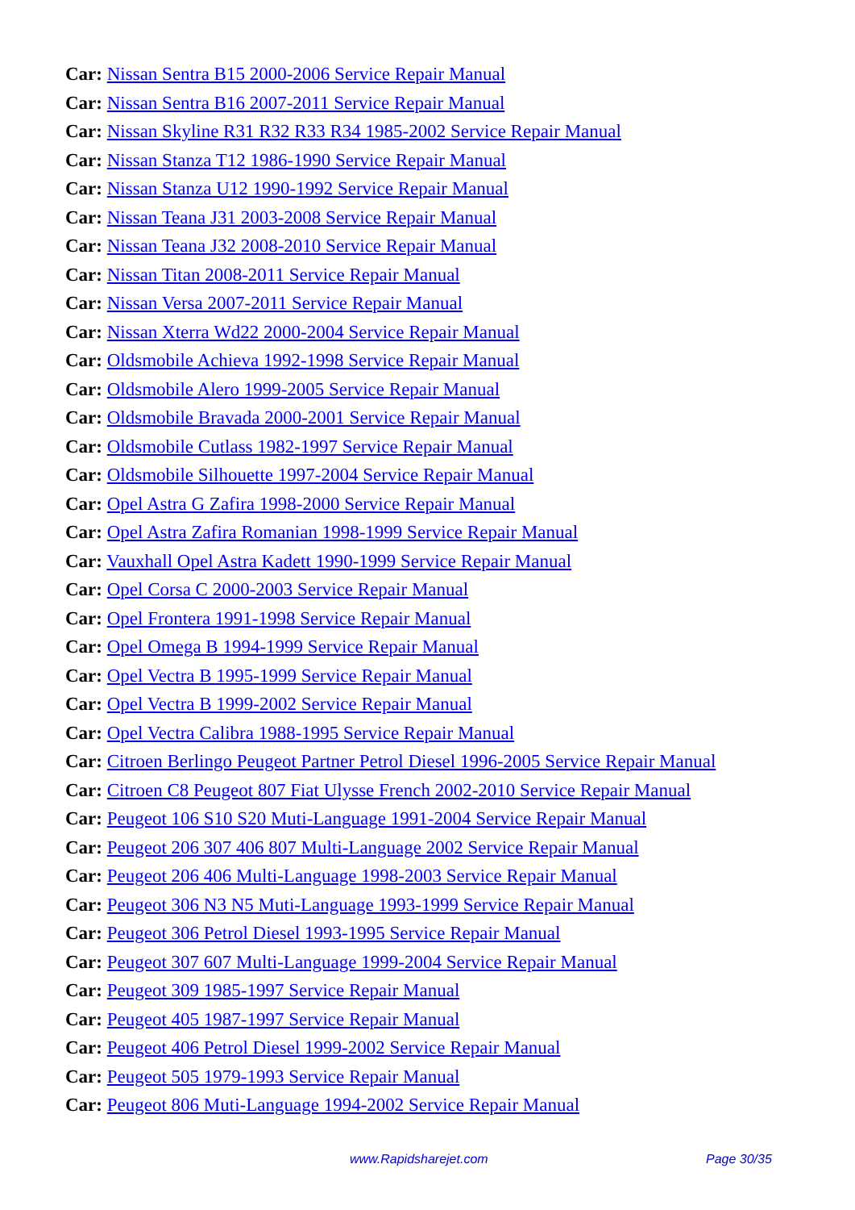Car: Nissan Sentra B15 2000-2006 Service Repair Manual
Car: Nissan Sentra B16 2007-2011 Service Repair Manual
Car: Nissan Skyline R31 R32 R33 R34 1985-2002 Service Repair Manual
Car: Nissan Stanza T12 1986-1990 Service Repair Manual
Car: Nissan Stanza U12 1990-1992 Service Repair Manual
Car: Nissan Teana J31 2003-2008 Service Repair Manual
Car: Nissan Teana J32 2008-2010 Service Repair Manual
Car: Nissan Titan 2008-2011 Service Repair Manual
Car: Nissan Versa 2007-2011 Service Repair Manual
Car: Nissan Xterra Wd22 2000-2004 Service Repair Manual
Car: Oldsmobile Achieva 1992-1998 Service Repair Manual
Car: Oldsmobile Alero 1999-2005 Service Repair Manual
Car: Oldsmobile Bravada 2000-2001 Service Repair Manual
Car: Oldsmobile Cutlass 1982-1997 Service Repair Manual
Car: Oldsmobile Silhouette 1997-2004 Service Repair Manual
Car: Opel Astra G Zafira 1998-2000 Service Repair Manual
Car: Opel Astra Zafira Romanian 1998-1999 Service Repair Manual
Car: Vauxhall Opel Astra Kadett 1990-1999 Service Repair Manual
Car: Opel Corsa C 2000-2003 Service Repair Manual
Car: Opel Frontera 1991-1998 Service Repair Manual
Car: Opel Omega B 1994-1999 Service Repair Manual
Car: Opel Vectra B 1995-1999 Service Repair Manual
Car: Opel Vectra B 1999-2002 Service Repair Manual
Car: Opel Vectra Calibra 1988-1995 Service Repair Manual
Car: Citroen Berlingo Peugeot Partner Petrol Diesel 1996-2005 Service Repair Manual
Car: Citroen C8 Peugeot 807 Fiat Ulysse French 2002-2010 Service Repair Manual
Car: Peugeot 106 S10 S20 Muti-Language 1991-2004 Service Repair Manual
Car: Peugeot 206 307 406 807 Multi-Language 2002 Service Repair Manual
Car: Peugeot 206 406 Multi-Language 1998-2003 Service Repair Manual
Car: Peugeot 306 N3 N5 Muti-Language 1993-1999 Service Repair Manual
Car: Peugeot 306 Petrol Diesel 1993-1995 Service Repair Manual
Car: Peugeot 307 607 Multi-Language 1999-2004 Service Repair Manual
Car: Peugeot 309 1985-1997 Service Repair Manual
Car: Peugeot 405 1987-1997 Service Repair Manual
Car: Peugeot 406 Petrol Diesel 1999-2002 Service Repair Manual
Car: Peugeot 505 1979-1993 Service Repair Manual
Car: Peugeot 806 Muti-Language 1994-2002 Service Repair Manual
www.Rapidsharejet.com Page 30/35